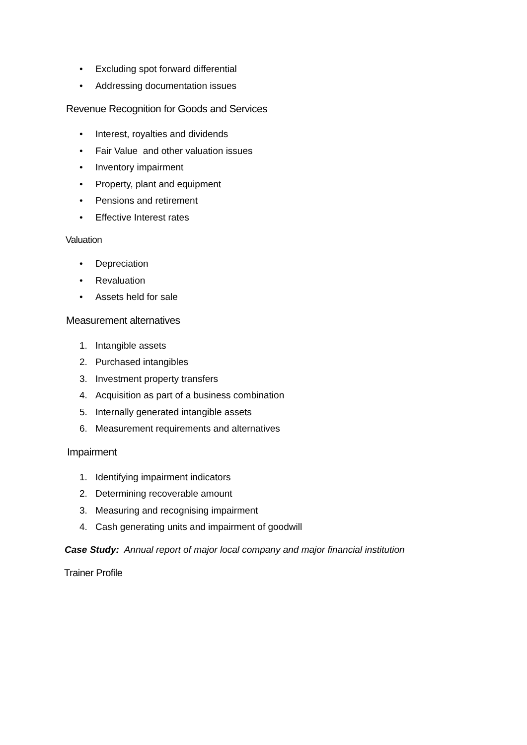• Excluding spot forward differential
• Addressing documentation issues
Revenue Recognition for Goods and Services
• Interest, royalties and dividends
• Fair Value and other valuation issues
• Inventory impairment
• Property, plant and equipment
• Pensions and retirement
• Effective Interest rates
Valuation
• Depreciation
• Revaluation
• Assets held for sale
Measurement alternatives
1. Intangible assets
2. Purchased intangibles
3. Investment property transfers
4. Acquisition as part of a business combination
5. Internally generated intangible assets
6. Measurement requirements and alternatives
Impairment
1. Identifying impairment indicators
2. Determining recoverable amount
3. Measuring and recognising impairment
4. Cash generating units and impairment of goodwill
Case Study: Annual report of major local company and major financial institution
Trainer Profile